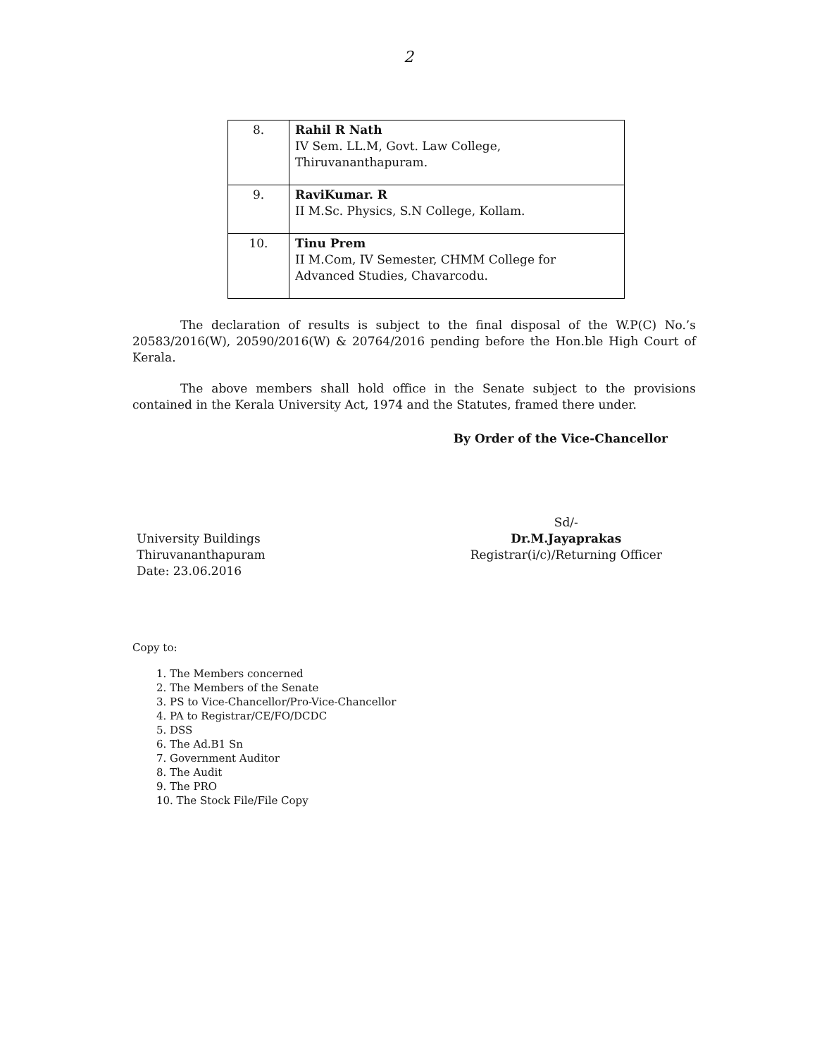2
| 8. | Rahil R Nath IV Sem. LL.M, Govt. Law College, Thiruvananthapuram. |
| 9. | RaviKumar. R II M.Sc. Physics, S.N College, Kollam. |
| 10. | Tinu Prem II M.Com, IV Semester, CHMM College for Advanced Studies, Chavarcodu. |
The declaration of results is subject to the final disposal of the W.P(C) No.’s 20583/2016(W), 20590/2016(W) & 20764/2016 pending before the Hon.ble High Court of Kerala.
The above members shall hold office in the Senate subject to the provisions contained in the Kerala University Act, 1974 and the Statutes, framed there under.
By Order of the Vice-Chancellor
University Buildings
Thiruvananthapuram
Date: 23.06.2016
Sd/-
Dr.M.Jayaprakas
Registrar(i/c)/Returning Officer
Copy to:
1. The Members concerned
2. The Members of the Senate
3. PS to Vice-Chancellor/Pro-Vice-Chancellor
4. PA to Registrar/CE/FO/DCDC
5. DSS
6. The Ad.B1 Sn
7. Government Auditor
8. The Audit
9. The PRO
10. The Stock File/File Copy